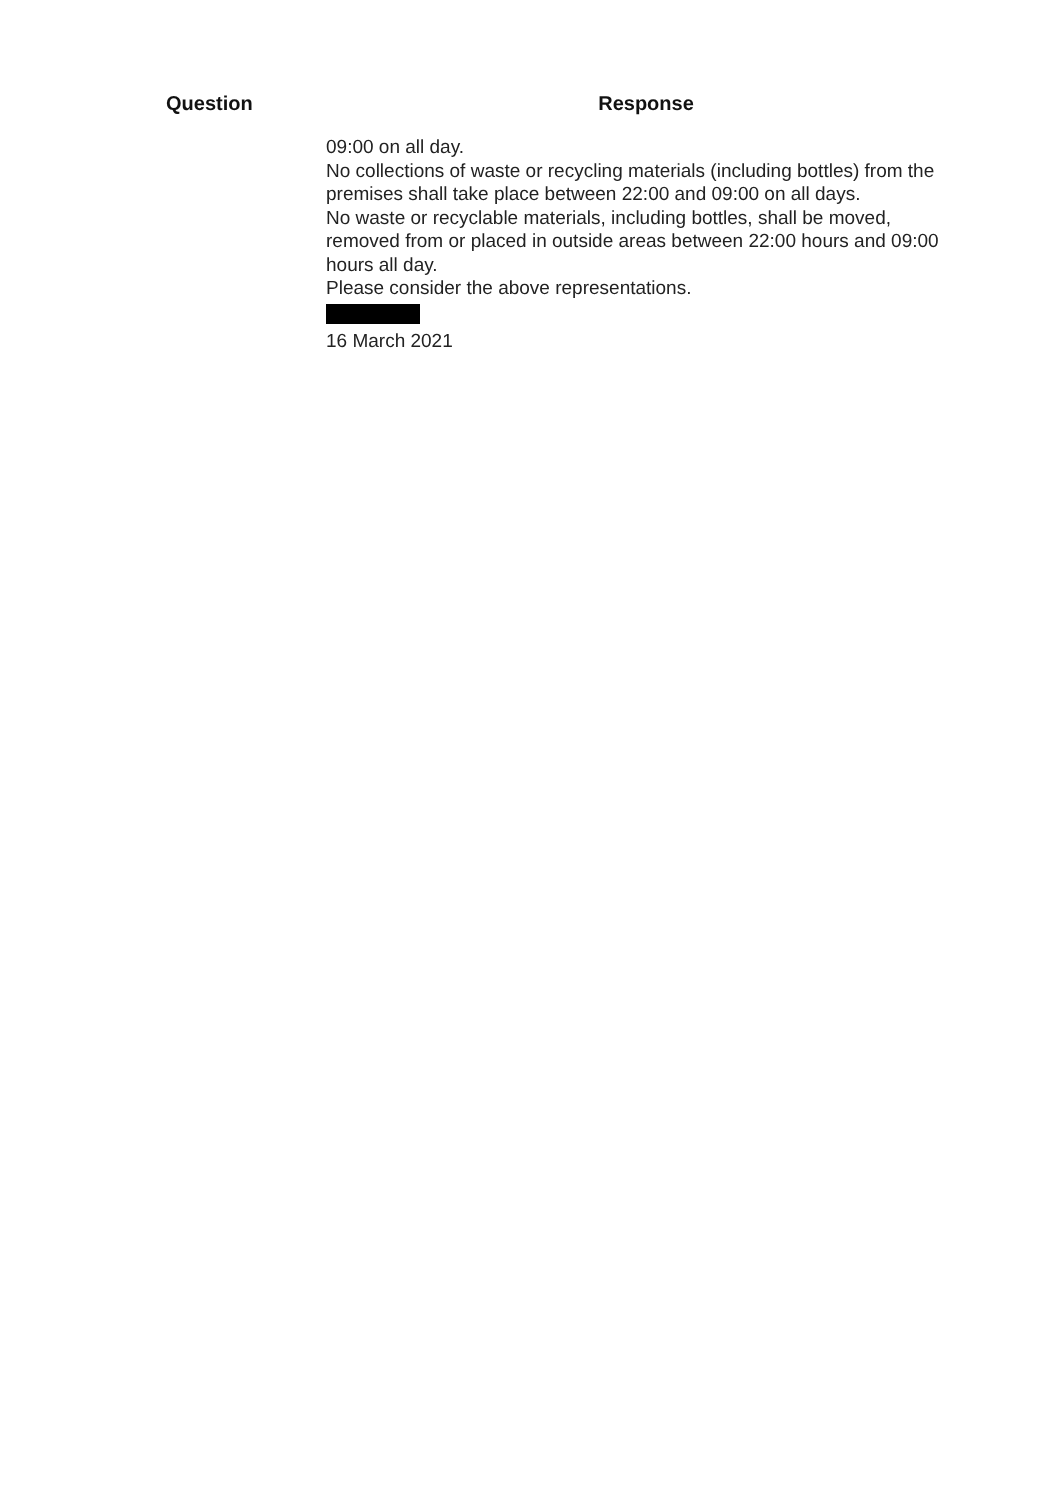| Question | Response |
| --- | --- |
| | 09:00 on all day. No collections of waste or recycling materials (including bottles) from the premises shall take place between 22:00 and 09:00 on all days. No waste or recyclable materials, including bottles, shall be moved, removed from or placed in outside areas between 22:00 hours and 09:00 hours all day. Please consider the above representations. 16 March 2021 |